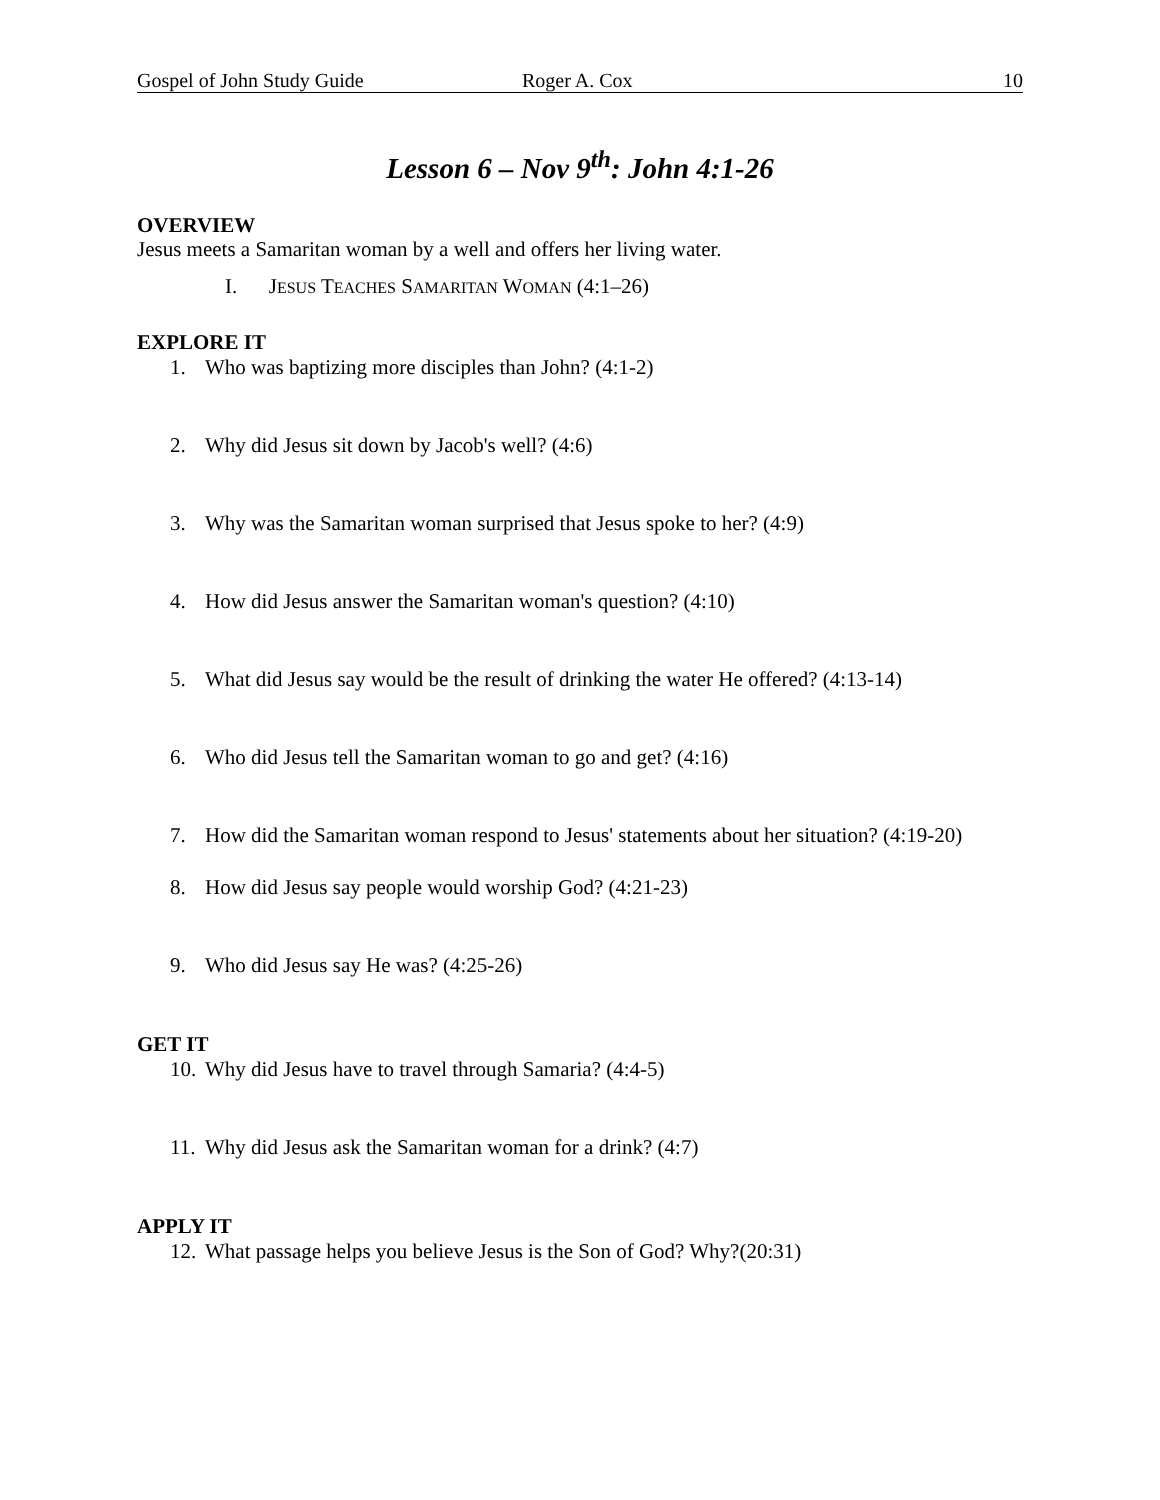Gospel of John Study Guide Roger A. Cox 10
Lesson 6 – Nov 9<sup>th</sup>: John 4:1-26
OVERVIEW
Jesus meets a Samaritan woman by a well and offers her living water.
I. JESUS TEACHES SAMARITAN WOMAN (4:1–26)
EXPLORE IT
1. Who was baptizing more disciples than John? (4:1-2)
2. Why did Jesus sit down by Jacob's well? (4:6)
3. Why was the Samaritan woman surprised that Jesus spoke to her? (4:9)
4. How did Jesus answer the Samaritan woman's question? (4:10)
5. What did Jesus say would be the result of drinking the water He offered? (4:13-14)
6. Who did Jesus tell the Samaritan woman to go and get? (4:16)
7. How did the Samaritan woman respond to Jesus' statements about her situation? (4:19-20)
8. How did Jesus say people would worship God? (4:21-23)
9. Who did Jesus say He was? (4:25-26)
GET IT
10. Why did Jesus have to travel through Samaria? (4:4-5)
11. Why did Jesus ask the Samaritan woman for a drink? (4:7)
APPLY IT
12. What passage helps you believe Jesus is the Son of God? Why?(20:31)